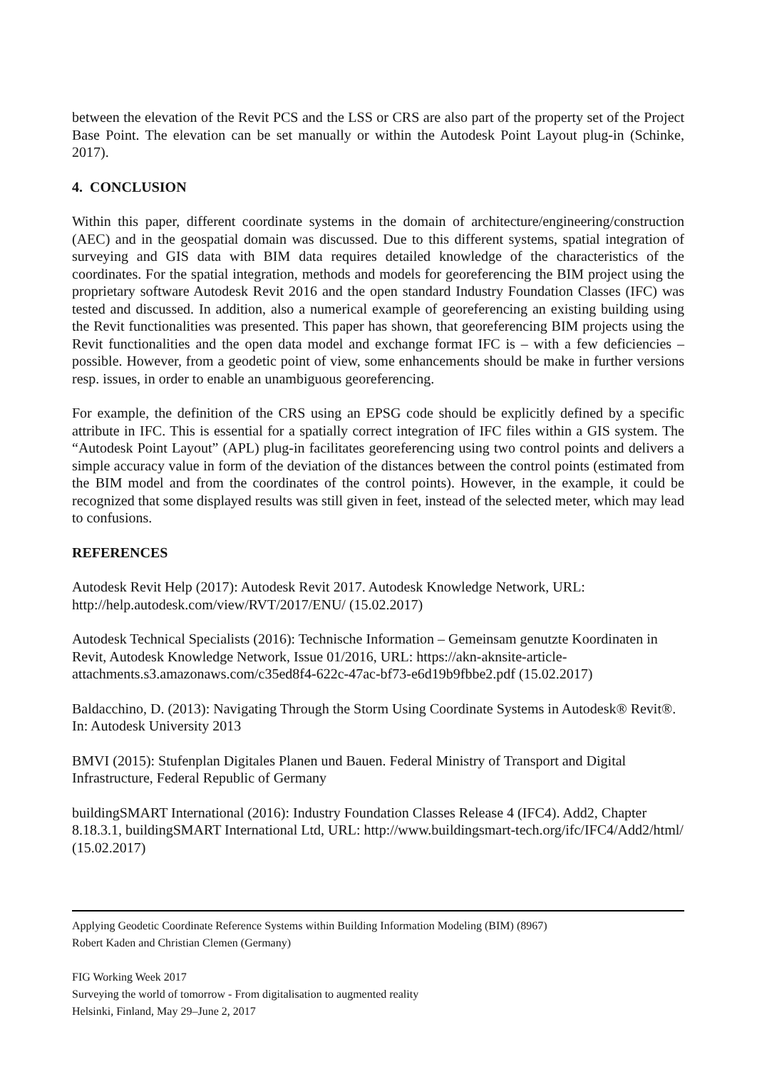between the elevation of the Revit PCS and the LSS or CRS are also part of the property set of the Project Base Point. The elevation can be set manually or within the Autodesk Point Layout plug-in (Schinke, 2017).
4. CONCLUSION
Within this paper, different coordinate systems in the domain of architecture/engineering/construction (AEC) and in the geospatial domain was discussed. Due to this different systems, spatial integration of surveying and GIS data with BIM data requires detailed knowledge of the characteristics of the coordinates. For the spatial integration, methods and models for georeferencing the BIM project using the proprietary software Autodesk Revit 2016 and the open standard Industry Foundation Classes (IFC) was tested and discussed. In addition, also a numerical example of georeferencing an existing building using the Revit functionalities was presented. This paper has shown, that georeferencing BIM projects using the Revit functionalities and the open data model and exchange format IFC is – with a few deficiencies – possible. However, from a geodetic point of view, some enhancements should be make in further versions resp. issues, in order to enable an unambiguous georeferencing.
For example, the definition of the CRS using an EPSG code should be explicitly defined by a specific attribute in IFC. This is essential for a spatially correct integration of IFC files within a GIS system. The “Autodesk Point Layout” (APL) plug-in facilitates georeferencing using two control points and delivers a simple accuracy value in form of the deviation of the distances between the control points (estimated from the BIM model and from the coordinates of the control points). However, in the example, it could be recognized that some displayed results was still given in feet, instead of the selected meter, which may lead to confusions.
REFERENCES
Autodesk Revit Help (2017): Autodesk Revit 2017. Autodesk Knowledge Network, URL: http://help.autodesk.com/view/RVT/2017/ENU/ (15.02.2017)
Autodesk Technical Specialists (2016): Technische Information – Gemeinsam genutzte Koordinaten in Revit, Autodesk Knowledge Network, Issue 01/2016, URL: https://akn-aknsite-article-attachments.s3.amazonaws.com/c35ed8f4-622c-47ac-bf73-e6d19b9fbbe2.pdf (15.02.2017)
Baldacchino, D. (2013): Navigating Through the Storm Using Coordinate Systems in Autodesk® Revit®. In: Autodesk University 2013
BMVI (2015): Stufenplan Digitales Planen und Bauen. Federal Ministry of Transport and Digital Infrastructure, Federal Republic of Germany
buildingSMART International (2016): Industry Foundation Classes Release 4 (IFC4). Add2, Chapter 8.18.3.1, buildingSMART International Ltd, URL: http://www.buildingsmart-tech.org/ifc/IFC4/Add2/html/ (15.02.2017)
Applying Geodetic Coordinate Reference Systems within Building Information Modeling (BIM) (8967)
Robert Kaden and Christian Clemen (Germany)
FIG Working Week 2017
Surveying the world of tomorrow - From digitalisation to augmented reality
Helsinki, Finland, May 29–June 2, 2017